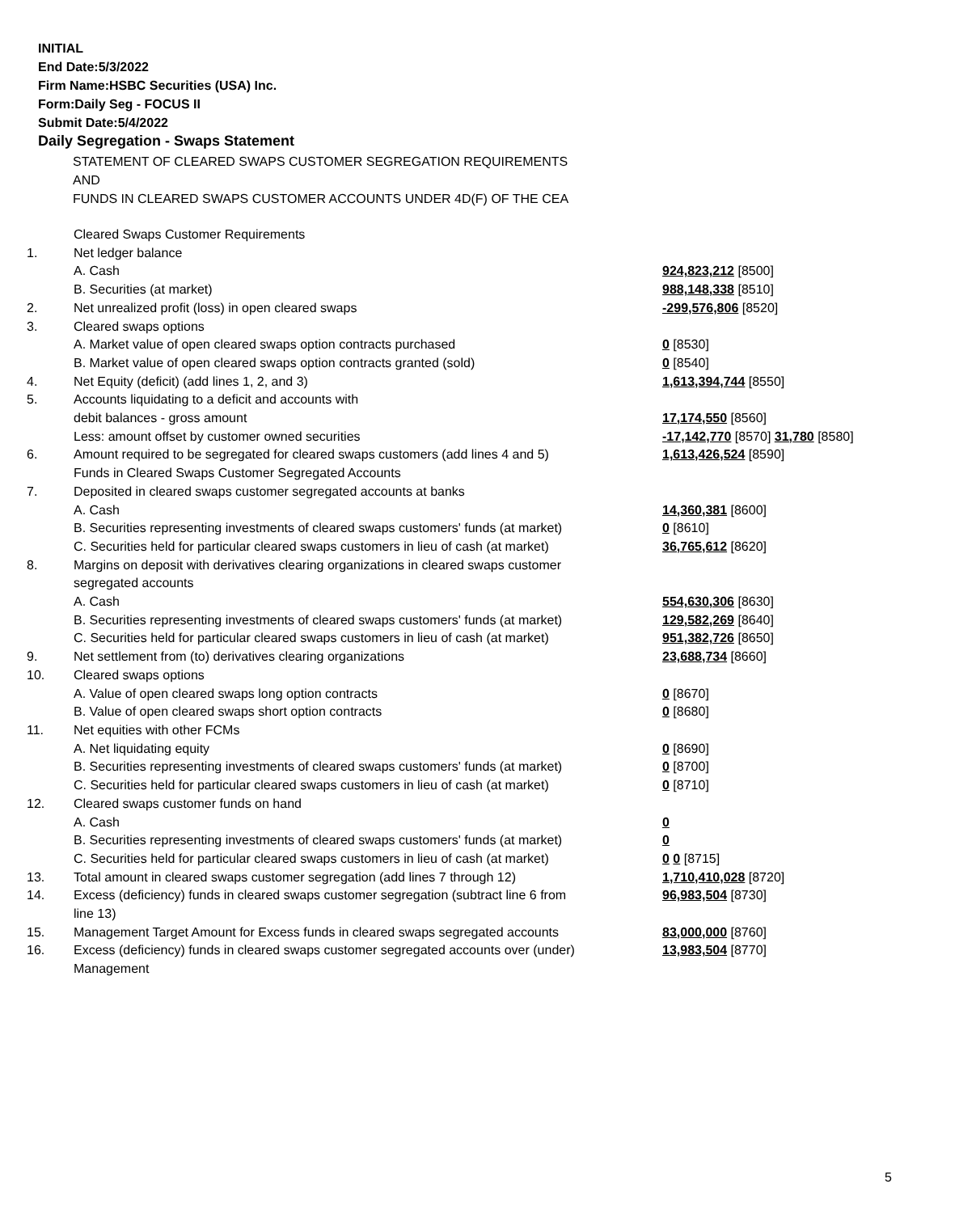INITIAL
End Date:5/3/2022
Firm Name:HSBC Securities (USA) Inc.
Form:Daily Seg - FOCUS II
Submit Date:5/4/2022
Daily Segregation - Swaps Statement
STATEMENT OF CLEARED SWAPS CUSTOMER SEGREGATION REQUIREMENTS
AND
FUNDS IN CLEARED SWAPS CUSTOMER ACCOUNTS UNDER 4D(F) OF THE CEA
| | Cleared Swaps Customer Requirements | |
| 1. | Net ledger balance | |
| | A. Cash | 924,823,212 [8500] |
| | B. Securities (at market) | 988,148,338 [8510] |
| 2. | Net unrealized profit (loss) in open cleared swaps | -299,576,806 [8520] |
| 3. | Cleared swaps options | |
| | A. Market value of open cleared swaps option contracts purchased | 0 [8530] |
| | B. Market value of open cleared swaps option contracts granted (sold) | 0 [8540] |
| 4. | Net Equity (deficit) (add lines 1, 2, and 3) | 1,613,394,744 [8550] |
| 5. | Accounts liquidating to a deficit and accounts with | |
| | debit balances - gross amount | 17,174,550 [8560] |
| | Less: amount offset by customer owned securities | -17,142,770 [8570] 31,780 [8580] |
| 6. | Amount required to be segregated for cleared swaps customers (add lines 4 and 5) | 1,613,426,524 [8590] |
| | Funds in Cleared Swaps Customer Segregated Accounts | |
| 7. | Deposited in cleared swaps customer segregated accounts at banks | |
| | A. Cash | 14,360,381 [8600] |
| | B. Securities representing investments of cleared swaps customers' funds (at market) | 0 [8610] |
| | C. Securities held for particular cleared swaps customers in lieu of cash (at market) | 36,765,612 [8620] |
| 8. | Margins on deposit with derivatives clearing organizations in cleared swaps customer segregated accounts | |
| | A. Cash | 554,630,306 [8630] |
| | B. Securities representing investments of cleared swaps customers' funds (at market) | 129,582,269 [8640] |
| | C. Securities held for particular cleared swaps customers in lieu of cash (at market) | 951,382,726 [8650] |
| 9. | Net settlement from (to) derivatives clearing organizations | 23,688,734 [8660] |
| 10. | Cleared swaps options | |
| | A. Value of open cleared swaps long option contracts | 0 [8670] |
| | B. Value of open cleared swaps short option contracts | 0 [8680] |
| 11. | Net equities with other FCMs | |
| | A. Net liquidating equity | 0 [8690] |
| | B. Securities representing investments of cleared swaps customers' funds (at market) | 0 [8700] |
| | C. Securities held for particular cleared swaps customers in lieu of cash (at market) | 0 [8710] |
| 12. | Cleared swaps customer funds on hand | |
| | A. Cash | 0 |
| | B. Securities representing investments of cleared swaps customers' funds (at market) | 0 |
| | C. Securities held for particular cleared swaps customers in lieu of cash (at market) | 0 0 [8715] |
| 13. | Total amount in cleared swaps customer segregation (add lines 7 through 12) | 1,710,410,028 [8720] |
| 14. | Excess (deficiency) funds in cleared swaps customer segregation (subtract line 6 from line 13) | 96,983,504 [8730] |
| 15. | Management Target Amount for Excess funds in cleared swaps segregated accounts | 83,000,000 [8760] |
| 16. | Excess (deficiency) funds in cleared swaps customer segregated accounts over (under) Management | 13,983,504 [8770] |
5